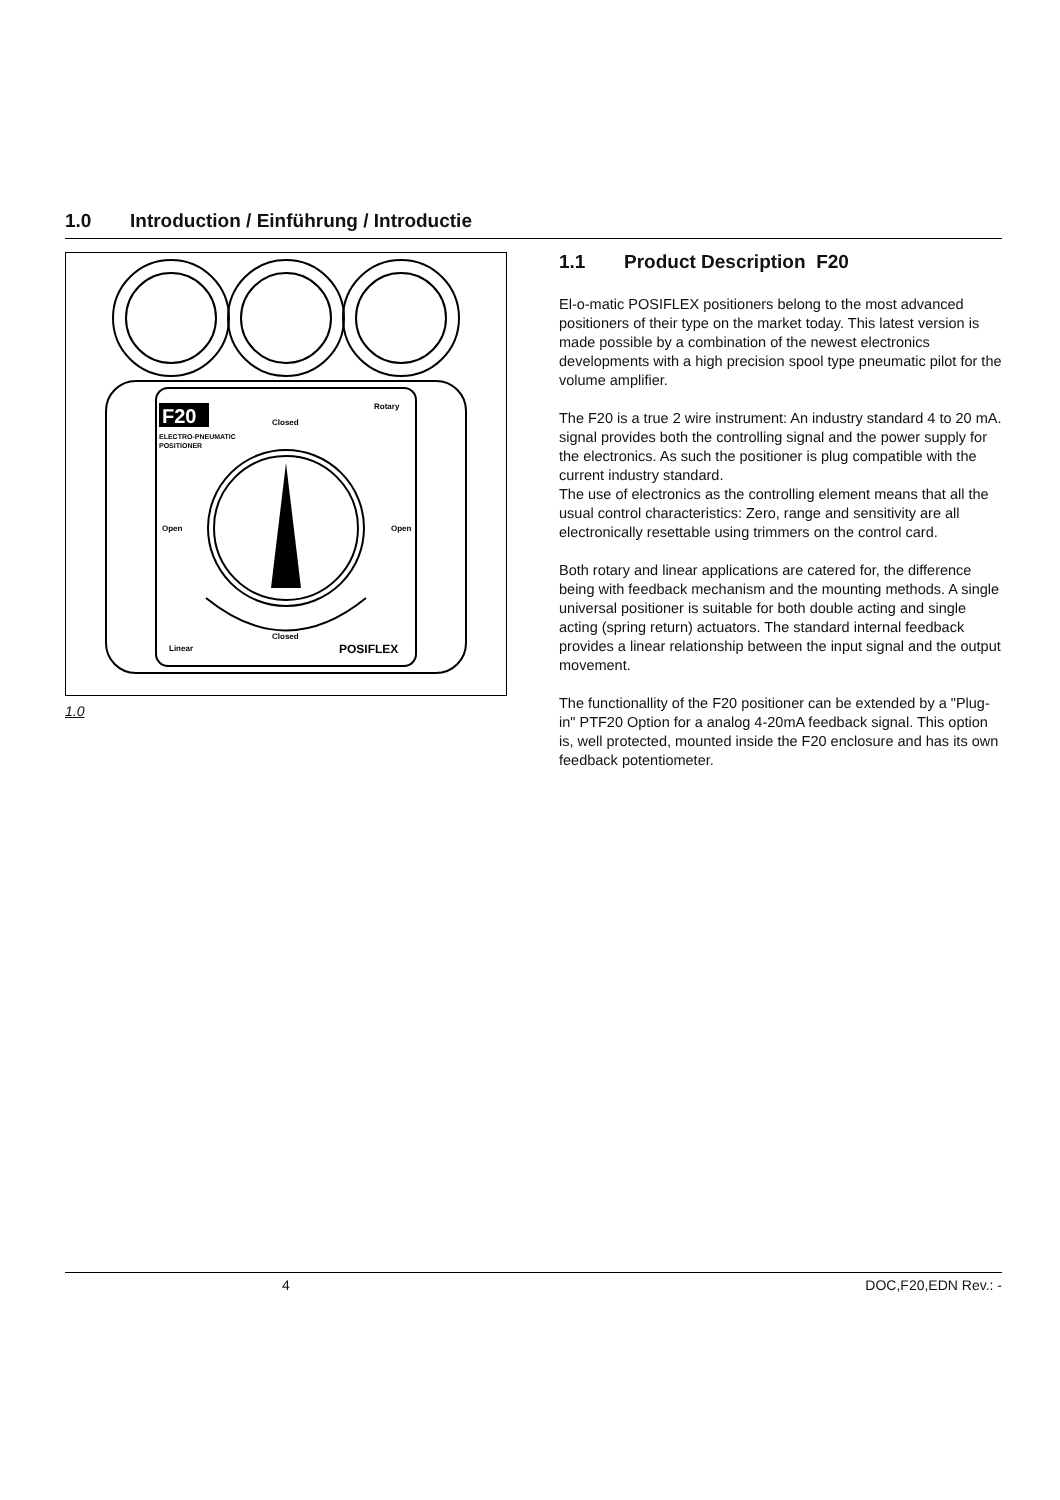1.0 Introduction / Einführung / Introductie
F20
ELECTRO-PNEUMATIC
POSITIONER
Closed
Rotary
Open
Open
Closed
Linear
POSIFLEX
1.0
1.1 Product Description F20
El-o-matic POSIFLEX positioners belong to the most advanced positioners of their type on the market today. This latest version is made possible by a combination of the newest electronics developments with a high precision spool type pneumatic pilot for the volume amplifier.
The F20 is a true 2 wire instrument: An industry standard 4 to 20 mA. signal provides both the controlling signal and the power supply for the electronics. As such the positioner is plug compatible with the current industry standard.
The use of electronics as the controlling element means that all the usual control characteristics: Zero, range and sensitivity are all electronically resettable using trimmers on the control card.
Both rotary and linear applications are catered for, the difference being with feedback mechanism and the mounting methods. A single universal positioner is suitable for both double acting and single acting (spring return) actuators. The standard internal feedback provides a linear relationship between the input signal and the output movement.
The functionallity of the F20 positioner can be extended by a "Plug-in" PTF20 Option for a analog 4-20mA feedback signal. This option is, well protected, mounted inside the F20 enclosure and has its own feedback potentiometer.
4 DOC,F20,EDN Rev.: -